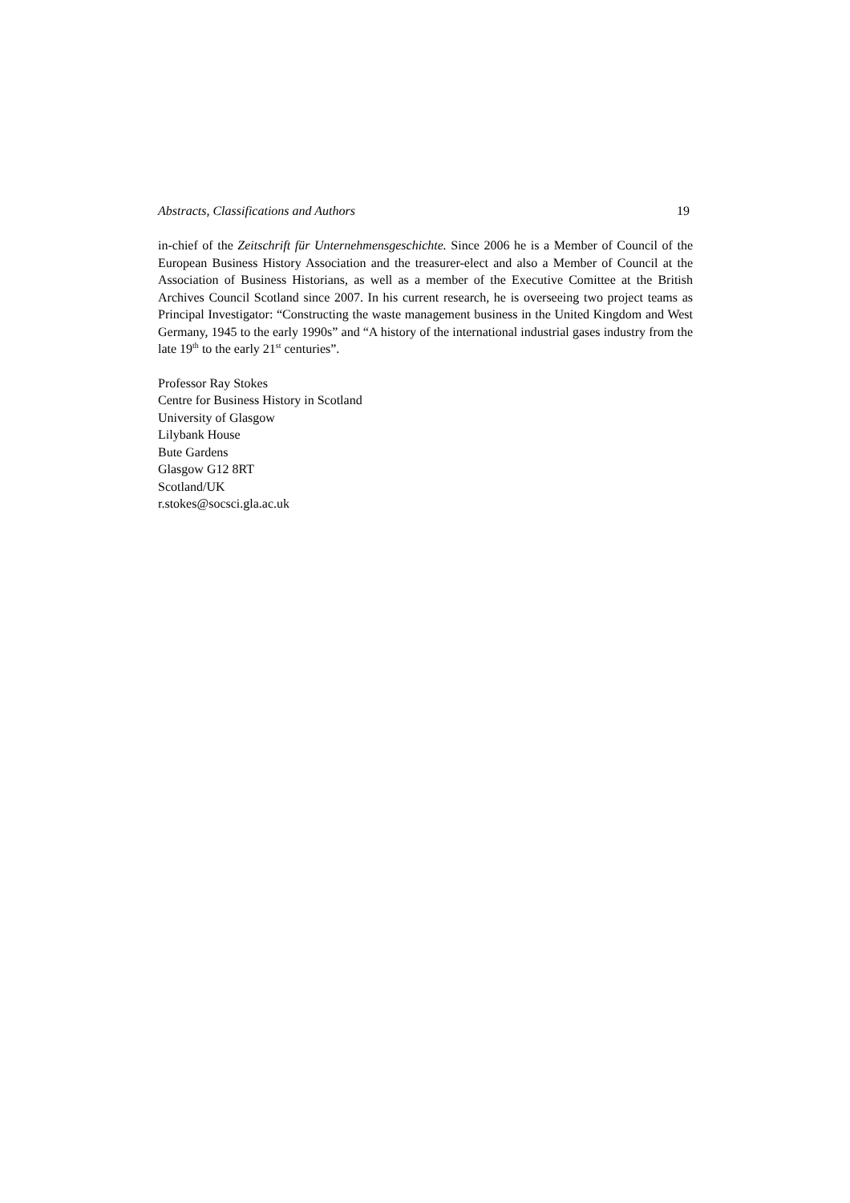Abstracts, Classifications and Authors 19
in-chief of the Zeitschrift für Unternehmensgeschichte. Since 2006 he is a Member of Council of the European Business History Association and the treasurer-elect and also a Member of Council at the Association of Business Historians, as well as a member of the Executive Comittee at the British Archives Council Scotland since 2007. In his current research, he is overseeing two project teams as Principal Investigator: “Constructing the waste management business in the United Kingdom and West Germany, 1945 to the early 1990s” and “A history of the international industrial gases industry from the late 19<sup>th</sup> to the early 21<sup>st</sup> centuries”.
Professor Ray Stokes
Centre for Business History in Scotland
University of Glasgow
Lilybank House
Bute Gardens
Glasgow G12 8RT
Scotland/UK
r.stokes@socsci.gla.ac.uk